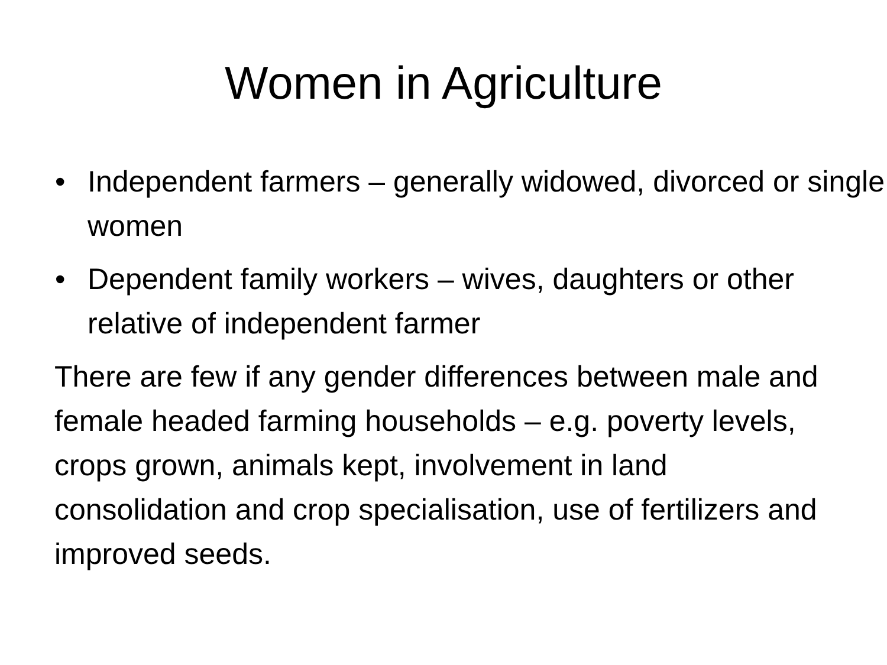Women in Agriculture
• Independent farmers – generally widowed, divorced or single women
• Dependent family workers – wives, daughters or other relative of independent farmer
There are few if any gender differences between male and female headed farming households – e.g. poverty levels, crops grown, animals kept, involvement in land consolidation and crop specialisation, use of fertilizers and improved seeds.